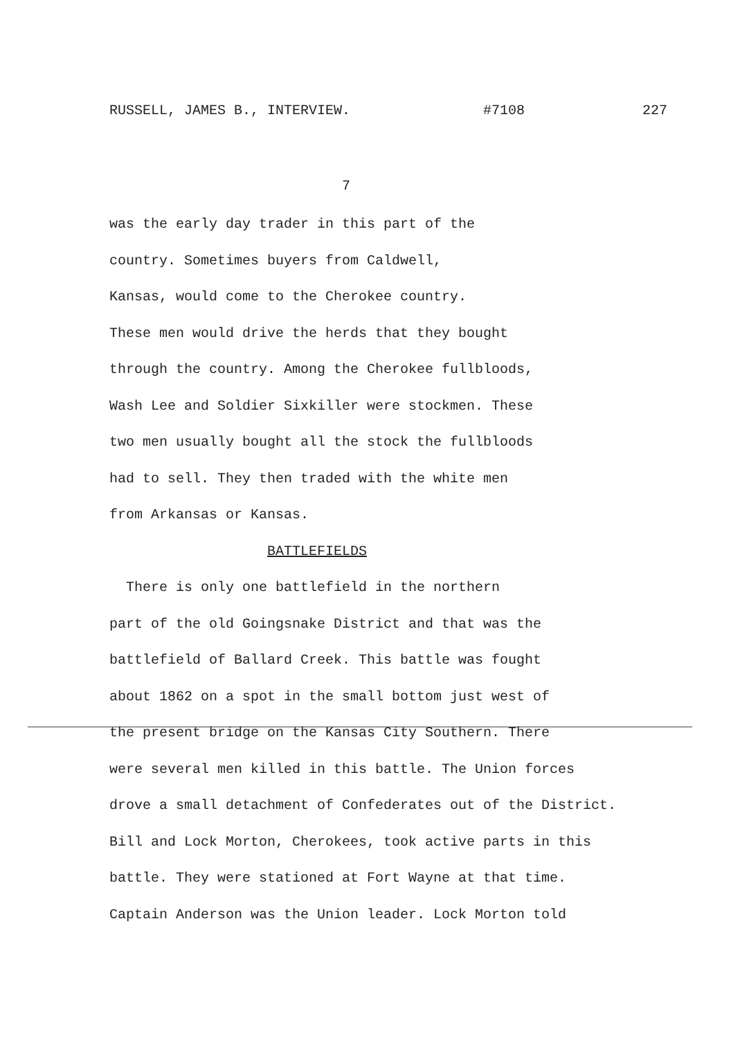RUSSELL, JAMES B., INTERVIEW. #7108 227
7
was the early day trader in this part of the
country. Sometimes buyers from Caldwell,
Kansas, would come to the Cherokee country.
These men would drive the herds that they bought
through the country. Among the Cherokee fullbloods,
Wash Lee and Soldier Sixkiller were stockmen. These
two men usually bought all the stock the fullbloods
had to sell. They then traded with the white men
from Arkansas or Kansas.
BATTLEFIELDS
There is only one battlefield in the northern
part of the old Goingsnake District and that was the
battlefield of Ballard Creek. This battle was fought
about 1862 on a spot in the small bottom just west of
the present bridge on the Kansas City Southern. There
were several men killed in this battle. The Union forces
drove a small detachment of Confederates out of the District.
Bill and Lock Morton, Cherokees, took active parts in this
battle. They were stationed at Fort Wayne at that time.
Captain Anderson was the Union leader. Lock Morton told